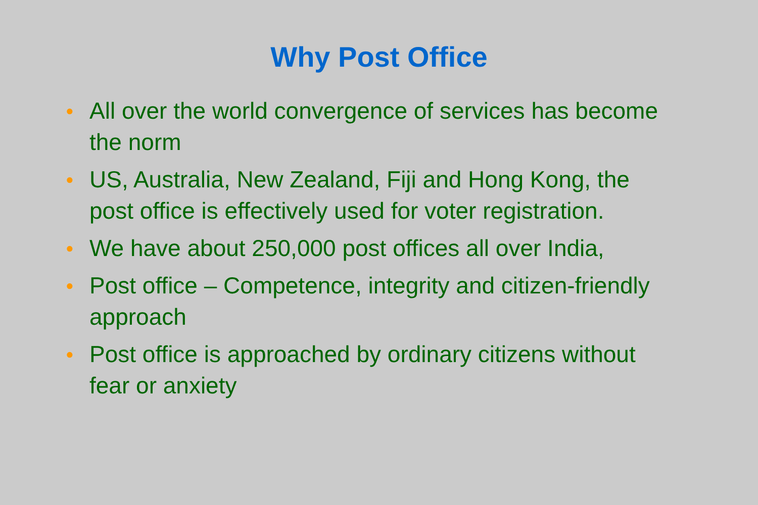Why Post Office
● All over the world convergence of services has become the norm
● US, Australia, New Zealand, Fiji and Hong Kong, the post office is effectively used for voter registration.
● We have about 250,000 post offices all over India,
● Post office – Competence, integrity and citizen-friendly approach
● Post office is approached by ordinary citizens without fear or anxiety